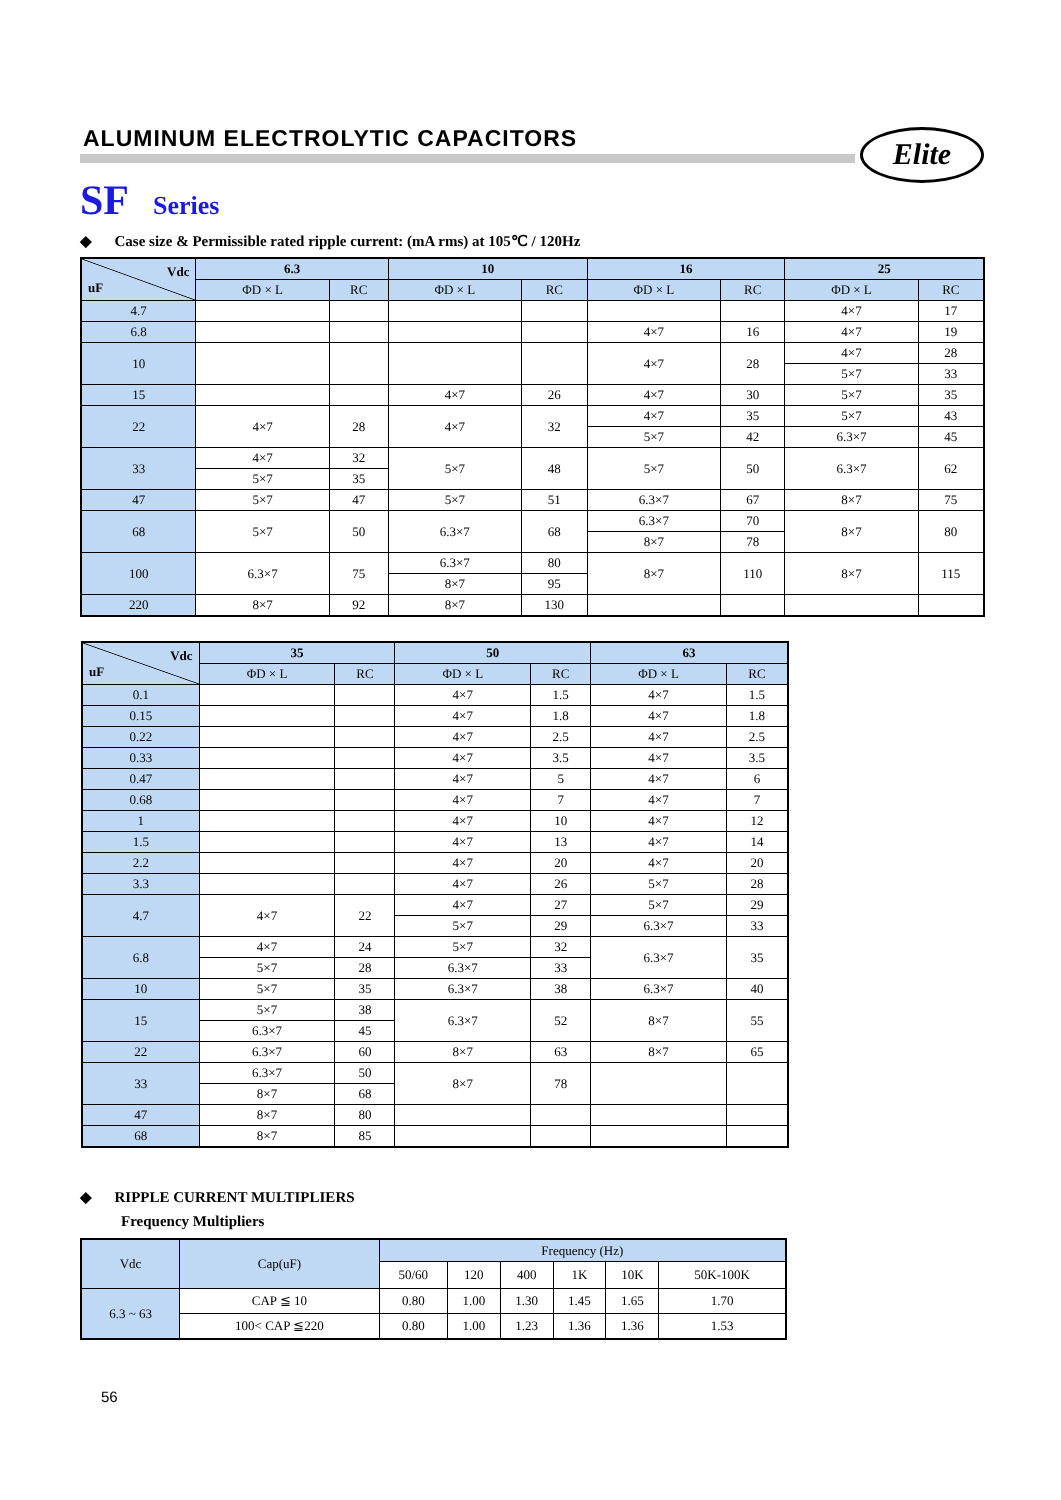ALUMINUM ELECTROLYTIC CAPACITORS
Elite
SF Series
◆ Case size & Permissible rated ripple current: (mA rms) at 105℃ / 120Hz
| Vdc uF | 6.3 | | 10 | | 16 | | 25 | |
| --- | --- | --- | --- | --- | --- | --- | --- | --- |
| | ΦD × L | RC | ΦD × L | RC | ΦD × L | RC | ΦD × L | RC |
| 4.7 | | | | | | | 4×7 | 17 |
| 6.8 | | | | | 4×7 | 16 | 4×7 | 19 |
| 10 | | | | | 4×7 | 28 | 4×7 | 28 |
| | | | | | | | 5×7 | 33 |
| 15 | | | 4×7 | 26 | 4×7 | 30 | 5×7 | 35 |
| 22 | 4×7 | 28 | 4×7 | 32 | 4×7 | 35 | 5×7 | 43 |
| | | | | | 5×7 | 42 | 6.3×7 | 45 |
| 33 | 4×7 | 32 | 5×7 | 48 | 5×7 | 50 | 6.3×7 | 62 |
| | 5×7 | 35 | | | | | | |
| 47 | 5×7 | 47 | 5×7 | 51 | 6.3×7 | 67 | 8×7 | 75 |
| 68 | 5×7 | 50 | 6.3×7 | 68 | 6.3×7 | 70 | 8×7 | 80 |
| | | | | | 8×7 | 78 | | |
| 100 | 6.3×7 | 75 | 6.3×7 | 80 | 8×7 | 110 | 8×7 | 115 |
| | | | 8×7 | 95 | | | | |
| 220 | 8×7 | 92 | 8×7 | 130 | | | | |
| Vdc uF | 35 | | 50 | | 63 | |
| --- | --- | --- | --- | --- | --- | --- |
| | ΦD × L | RC | ΦD × L | RC | ΦD × L | RC |
| 0.1 | | | 4×7 | 1.5 | 4×7 | 1.5 |
| 0.15 | | | 4×7 | 1.8 | 4×7 | 1.8 |
| 0.22 | | | 4×7 | 2.5 | 4×7 | 2.5 |
| 0.33 | | | 4×7 | 3.5 | 4×7 | 3.5 |
| 0.47 | | | 4×7 | 5 | 4×7 | 6 |
| 0.68 | | | 4×7 | 7 | 4×7 | 7 |
| 1 | | | 4×7 | 10 | 4×7 | 12 |
| 1.5 | | | 4×7 | 13 | 4×7 | 14 |
| 2.2 | | | 4×7 | 20 | 4×7 | 20 |
| 3.3 | | | 4×7 | 26 | 5×7 | 28 |
| 4.7 | 4×7 | 22 | 4×7 | 27 | 5×7 | 29 |
| | | | 5×7 | 29 | 6.3×7 | 33 |
| 6.8 | 4×7 | 24 | 5×7 | 32 | 6.3×7 | 35 |
| | 5×7 | 28 | 6.3×7 | 33 | | |
| 10 | 5×7 | 35 | 6.3×7 | 38 | 6.3×7 | 40 |
| 15 | 5×7 | 38 | 6.3×7 | 52 | 8×7 | 55 |
| | 6.3×7 | 45 | | | | |
| 22 | 6.3×7 | 60 | 8×7 | 63 | 8×7 | 65 |
| 33 | 6.3×7 | 50 | 8×7 | 78 | | |
| | 8×7 | 68 | | | | |
| 47 | 8×7 | 80 | | | | |
| 68 | 8×7 | 85 | | | | |
◆ RIPPLE CURRENT MULTIPLIERS
Frequency Multipliers
| Vdc | Cap(uF) | Frequency (Hz) | | | | | |
| --- | --- | --- | --- | --- | --- | --- | --- |
| | | 50/60 | 120 | 400 | 1K | 10K | 50K-100K |
| 6.3 ~ 63 | CAP ≦ 10 | 0.80 | 1.00 | 1.30 | 1.45 | 1.65 | 1.70 |
| | 100< CAP ≦220 | 0.80 | 1.00 | 1.23 | 1.36 | 1.36 | 1.53 |
56